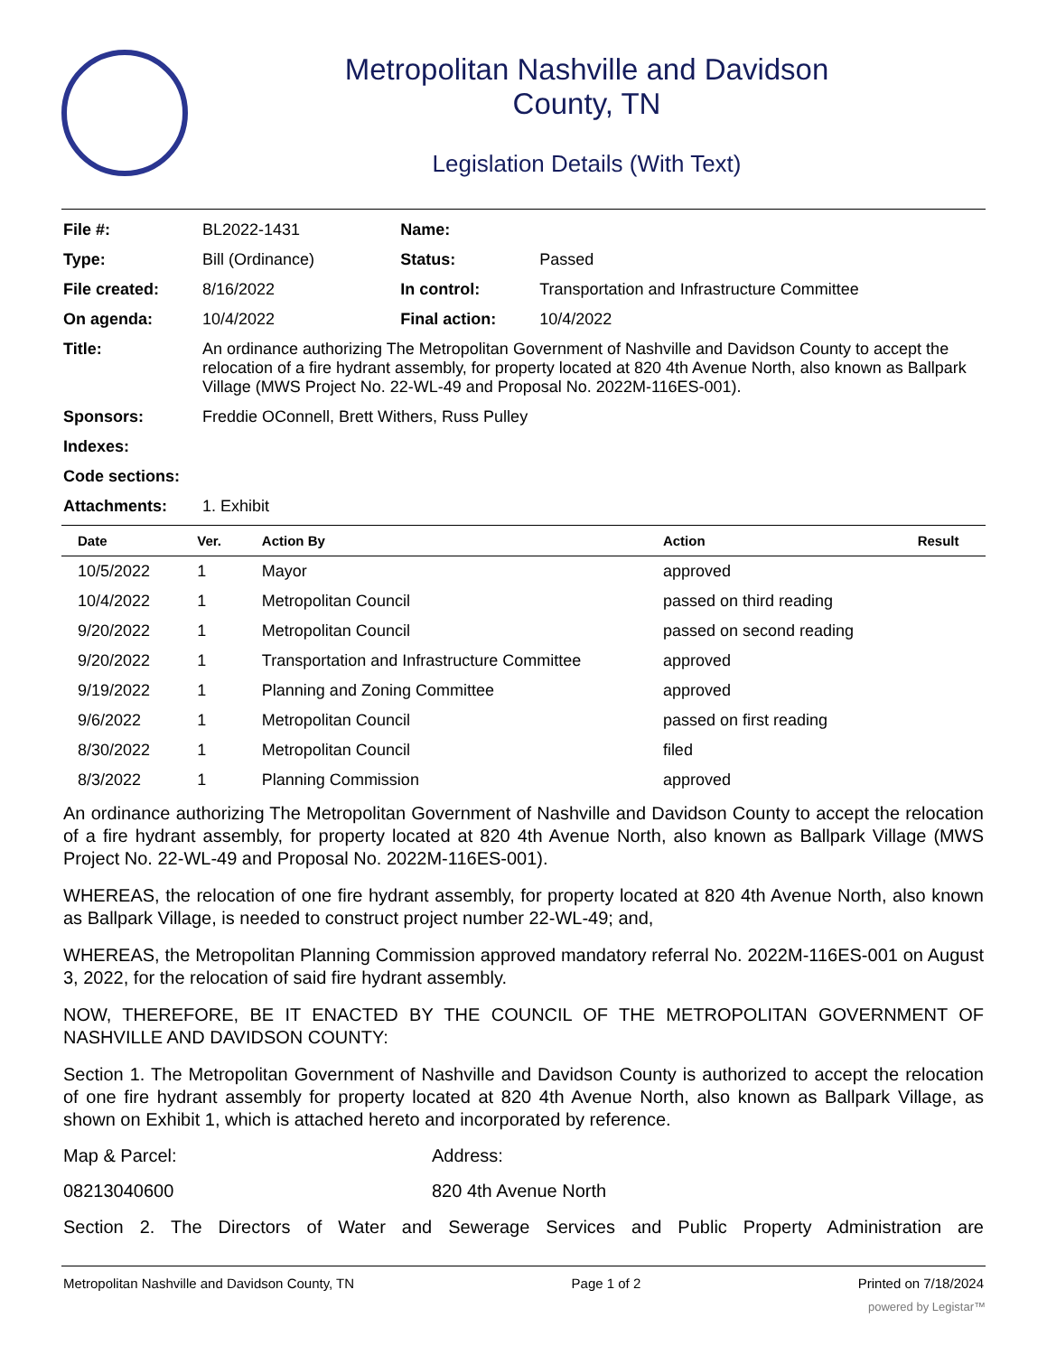Metropolitan Nashville and Davidson
County, TN
Legislation Details (With Text)
| File #: | BL2022-1431 | Name: | |
| Type: | Bill (Ordinance) | Status: | Passed |
| File created: | 8/16/2022 | In control: | Transportation and Infrastructure Committee |
| On agenda: | 10/4/2022 | Final action: | 10/4/2022 |
| Title: | An ordinance authorizing The Metropolitan Government of Nashville and Davidson County to accept the relocation of a fire hydrant assembly, for property located at 820 4th Avenue North, also known as Ballpark Village (MWS Project No. 22-WL-49 and Proposal No. 2022M-116ES-001). | | |
| Sponsors: | Freddie OConnell, Brett Withers, Russ Pulley | | |
| Indexes: | | | |
| Code sections: | | | |
| Attachments: | 1. Exhibit | | |
| Date | Ver. | Action By | Action | Result |
| --- | --- | --- | --- | --- |
| 10/5/2022 | 1 | Mayor | approved | |
| 10/4/2022 | 1 | Metropolitan Council | passed on third reading | |
| 9/20/2022 | 1 | Metropolitan Council | passed on second reading | |
| 9/20/2022 | 1 | Transportation and Infrastructure Committee | approved | |
| 9/19/2022 | 1 | Planning and Zoning Committee | approved | |
| 9/6/2022 | 1 | Metropolitan Council | passed on first reading | |
| 8/30/2022 | 1 | Metropolitan Council | filed | |
| 8/3/2022 | 1 | Planning Commission | approved | |
An ordinance authorizing The Metropolitan Government of Nashville and Davidson County to accept the relocation of a fire hydrant assembly, for property located at 820 4th Avenue North, also known as Ballpark Village (MWS Project No. 22-WL-49 and Proposal No. 2022M-116ES-001).
WHEREAS, the relocation of one fire hydrant assembly, for property located at 820 4th Avenue North, also known as Ballpark Village, is needed to construct project number 22-WL-49; and,
WHEREAS, the Metropolitan Planning Commission approved mandatory referral No. 2022M-116ES-001 on August 3, 2022, for the relocation of said fire hydrant assembly.
NOW, THEREFORE, BE IT ENACTED BY THE COUNCIL OF THE METROPOLITAN GOVERNMENT OF NASHVILLE AND DAVIDSON COUNTY:
Section 1. The Metropolitan Government of Nashville and Davidson County is authorized to accept the relocation of one fire hydrant assembly for property located at 820 4th Avenue North, also known as Ballpark Village, as shown on Exhibit 1, which is attached hereto and incorporated by reference.
Map & Parcel: Address:
08213040600 820 4th Avenue North
Section 2. The Directors of Water and Sewerage Services and Public Property Administration are
Metropolitan Nashville and Davidson County, TN Page 1 of 2 Printed on 7/18/2024
powered by Legistar™